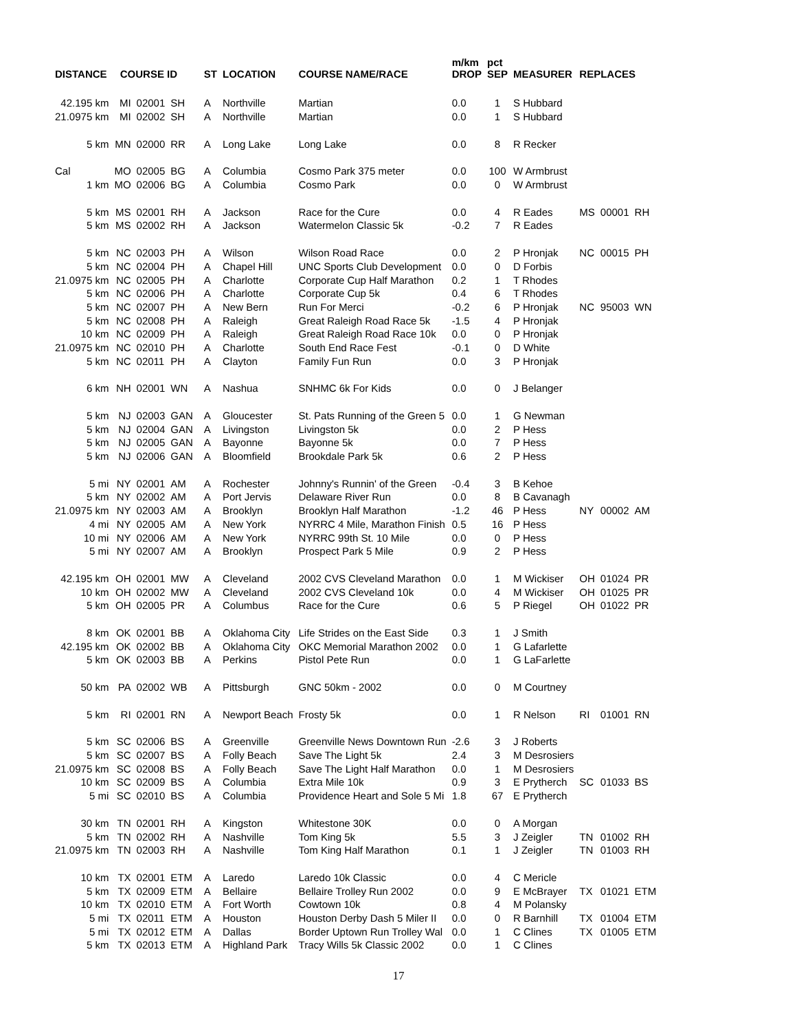| DISTANCE | COURSE ID | | | | ST | LOCATION | COURSE NAME/RACE | m/km DROP | pct SEP | MEASURER | REPLACES | | |
| --- | --- | --- | --- | --- | --- | --- | --- | --- | --- | --- | --- | --- | --- |
| 42.195 km | MI | 02001 | SH | | A | Northville | Martian | 0.0 | 1 | S Hubbard | | | |
| 21.0975 km | MI | 02002 | SH | | A | Northville | Martian | 0.0 | 1 | S Hubbard | | | |
| 5 km | MN | 02000 | RR | | A | Long Lake | Long Lake | 0.0 | 8 | R Recker | | | |
| Cal | MO | 02005 | BG | | A | Columbia | Cosmo Park 375 meter | 0.0 | 100 | W Armbrust | | | |
| 1 km | MO | 02006 | BG | | A | Columbia | Cosmo Park | 0.0 | 0 | W Armbrust | | | |
| 5 km | MS | 02001 | RH | | A | Jackson | Race for the Cure | 0.0 | 4 | R Eades | MS | 00001 | RH |
| 5 km | MS | 02002 | RH | | A | Jackson | Watermelon Classic 5k | -0.2 | 7 | R Eades | | | |
| 5 km | NC | 02003 | PH | | A | Wilson | Wilson Road Race | 0.0 | 2 | P Hronjak | NC | 00015 | PH |
| 5 km | NC | 02004 | PH | | A | Chapel Hill | UNC Sports Club Development | 0.0 | 0 | D Forbis | | | |
| 21.0975 km | NC | 02005 | PH | | A | Charlotte | Corporate Cup Half Marathon | 0.2 | 1 | T Rhodes | | | |
| 5 km | NC | 02006 | PH | | A | Charlotte | Corporate Cup 5k | 0.4 | 6 | T Rhodes | | | |
| 5 km | NC | 02007 | PH | | A | New Bern | Run For Merci | -0.2 | 6 | P Hronjak | NC | 95003 | WN |
| 5 km | NC | 02008 | PH | | A | Raleigh | Great Raleigh Road Race 5k | -1.5 | 4 | P Hronjak | | | |
| 10 km | NC | 02009 | PH | | A | Raleigh | Great Raleigh Road Race 10k | 0.0 | 0 | P Hronjak | | | |
| 21.0975 km | NC | 02010 | PH | | A | Charlotte | South End Race Fest | -0.1 | 0 | D White | | | |
| 5 km | NC | 02011 | PH | | A | Clayton | Family Fun Run | 0.0 | 3 | P Hronjak | | | |
| 6 km | NH | 02001 | WN | | A | Nashua | SNHMC 6k For Kids | 0.0 | 0 | J Belanger | | | |
| 5 km | NJ | 02003 | GAN | | A | Gloucester | St. Pats Running of the Green 5 | 0.0 | 1 | G Newman | | | |
| 5 km | NJ | 02004 | GAN | | A | Livingston | Livingston 5k | 0.0 | 2 | P Hess | | | |
| 5 km | NJ | 02005 | GAN | | A | Bayonne | Bayonne 5k | 0.0 | 7 | P Hess | | | |
| 5 km | NJ | 02006 | GAN | | A | Bloomfield | Brookdale Park 5k | 0.6 | 2 | P Hess | | | |
| 5 mi | NY | 02001 | AM | | A | Rochester | Johnny's Runnin' of the Green | -0.4 | 3 | B Kehoe | | | |
| 5 km | NY | 02002 | AM | | A | Port Jervis | Delaware River Run | 0.0 | 8 | B Cavanagh | | | |
| 21.0975 km | NY | 02003 | AM | | A | Brooklyn | Brooklyn Half Marathon | -1.2 | 46 | P Hess | NY | 00002 | AM |
| 4 mi | NY | 02005 | AM | | A | New York | NYRRC 4 Mile, Marathon Finish | 0.5 | 16 | P Hess | | | |
| 10 mi | NY | 02006 | AM | | A | New York | NYRRC 99th St. 10 Mile | 0.0 | 0 | P Hess | | | |
| 5 mi | NY | 02007 | AM | | A | Brooklyn | Prospect Park 5 Mile | 0.9 | 2 | P Hess | | | |
| 42.195 km | OH | 02001 | MW | | A | Cleveland | 2002 CVS Cleveland Marathon | 0.0 | 1 | M Wickiser | OH | 01024 | PR |
| 10 km | OH | 02002 | MW | | A | Cleveland | 2002 CVS Cleveland 10k | 0.0 | 4 | M Wickiser | OH | 01025 | PR |
| 5 km | OH | 02005 | PR | | A | Columbus | Race for the Cure | 0.6 | 5 | P Riegel | OH | 01022 | PR |
| 8 km | OK | 02001 | BB | | A | Oklahoma City | Life Strides on the East Side | 0.3 | 1 | J Smith | | | |
| 42.195 km | OK | 02002 | BB | | A | Oklahoma City | OKC Memorial Marathon 2002 | 0.0 | 1 | G Lafarlette | | | |
| 5 km | OK | 02003 | BB | | A | Perkins | Pistol Pete Run | 0.0 | 1 | G LaFarlette | | | |
| 50 km | PA | 02002 | WB | | A | Pittsburgh | GNC 50km - 2002 | 0.0 | 0 | M Courtney | | | |
| 5 km | RI | 02001 | RN | | A | Newport Beach | Frosty 5k | 0.0 | 1 | R Nelson | RI | 01001 | RN |
| 5 km | SC | 02006 | BS | | A | Greenville | Greenville News Downtown Run | -2.6 | 3 | J Roberts | | | |
| 5 km | SC | 02007 | BS | | A | Folly Beach | Save The Light 5k | 2.4 | 3 | M Desrosiers | | | |
| 21.0975 km | SC | 02008 | BS | | A | Folly Beach | Save The Light Half Marathon | 0.0 | 1 | M Desrosiers | | | |
| 10 km | SC | 02009 | BS | | A | Columbia | Extra Mile 10k | 0.9 | 3 | E Prytherch | SC | 01033 | BS |
| 5 mi | SC | 02010 | BS | | A | Columbia | Providence Heart and Sole 5 Mi | 1.8 | 67 | E Prytherch | | | |
| 30 km | TN | 02001 | RH | | A | Kingston | Whitestone 30K | 0.0 | 0 | A Morgan | | | |
| 5 km | TN | 02002 | RH | | A | Nashville | Tom King 5k | 5.5 | 3 | J Zeigler | TN | 01002 | RH |
| 21.0975 km | TN | 02003 | RH | | A | Nashville | Tom King Half Marathon | 0.1 | 1 | J Zeigler | TN | 01003 | RH |
| 10 km | TX | 02001 | ETM | | A | Laredo | Laredo 10k Classic | 0.0 | 4 | C Mericle | | | |
| 5 km | TX | 02009 | ETM | | A | Bellaire | Bellaire Trolley Run 2002 | 0.0 | 9 | E McBrayer | TX | 01021 | ETM |
| 10 km | TX | 02010 | ETM | | A | Fort Worth | Cowtown 10k | 0.8 | 4 | M Polansky | | | |
| 5 mi | TX | 02011 | ETM | | A | Houston | Houston Derby Dash 5 Miler II | 0.0 | 0 | R Barnhill | TX | 01004 | ETM |
| 5 mi | TX | 02012 | ETM | | A | Dallas | Border Uptown Run Trolley Wal | 0.0 | 1 | C Clines | TX | 01005 | ETM |
| 5 km | TX | 02013 | ETM | | A | Highland Park | Tracy Wills 5k Classic 2002 | 0.0 | 1 | C Clines | | | |
17